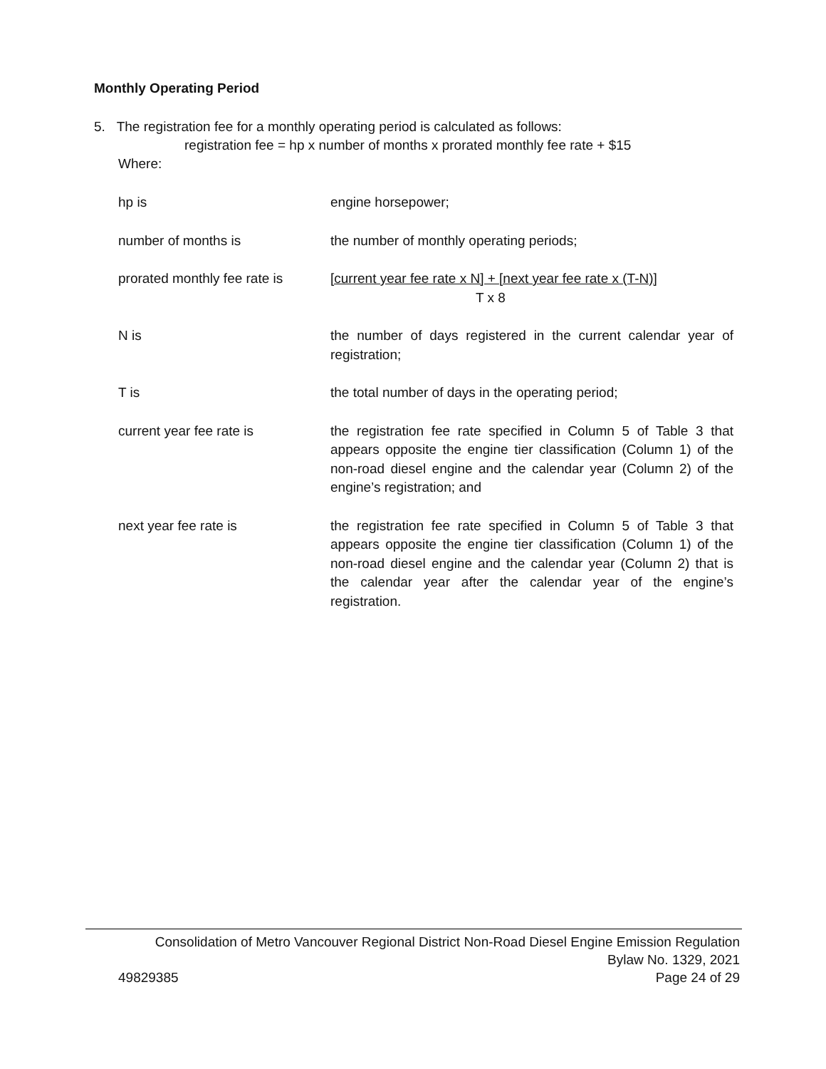Monthly Operating Period
5. The registration fee for a monthly operating period is calculated as follows:
registration fee = hp x number of months x prorated monthly fee rate + $15
Where:
| hp is | engine horsepower; |
| number of months is | the number of monthly operating periods; |
| prorated monthly fee rate is | [current year fee rate x N] + [next year fee rate x (T-N)] T x 8 |
| N is | the number of days registered in the current calendar year of registration; |
| T is | the total number of days in the operating period; |
| current year fee rate is | the registration fee rate specified in Column 5 of Table 3 that appears opposite the engine tier classification (Column 1) of the non-road diesel engine and the calendar year (Column 2) of the engine’s registration; and |
| next year fee rate is | the registration fee rate specified in Column 5 of Table 3 that appears opposite the engine tier classification (Column 1) of the non-road diesel engine and the calendar year (Column 2) that is the calendar year after the calendar year of the engine’s registration. |
Consolidation of Metro Vancouver Regional District Non-Road Diesel Engine Emission Regulation
Bylaw No. 1329, 2021
49829385 Page 24 of 29